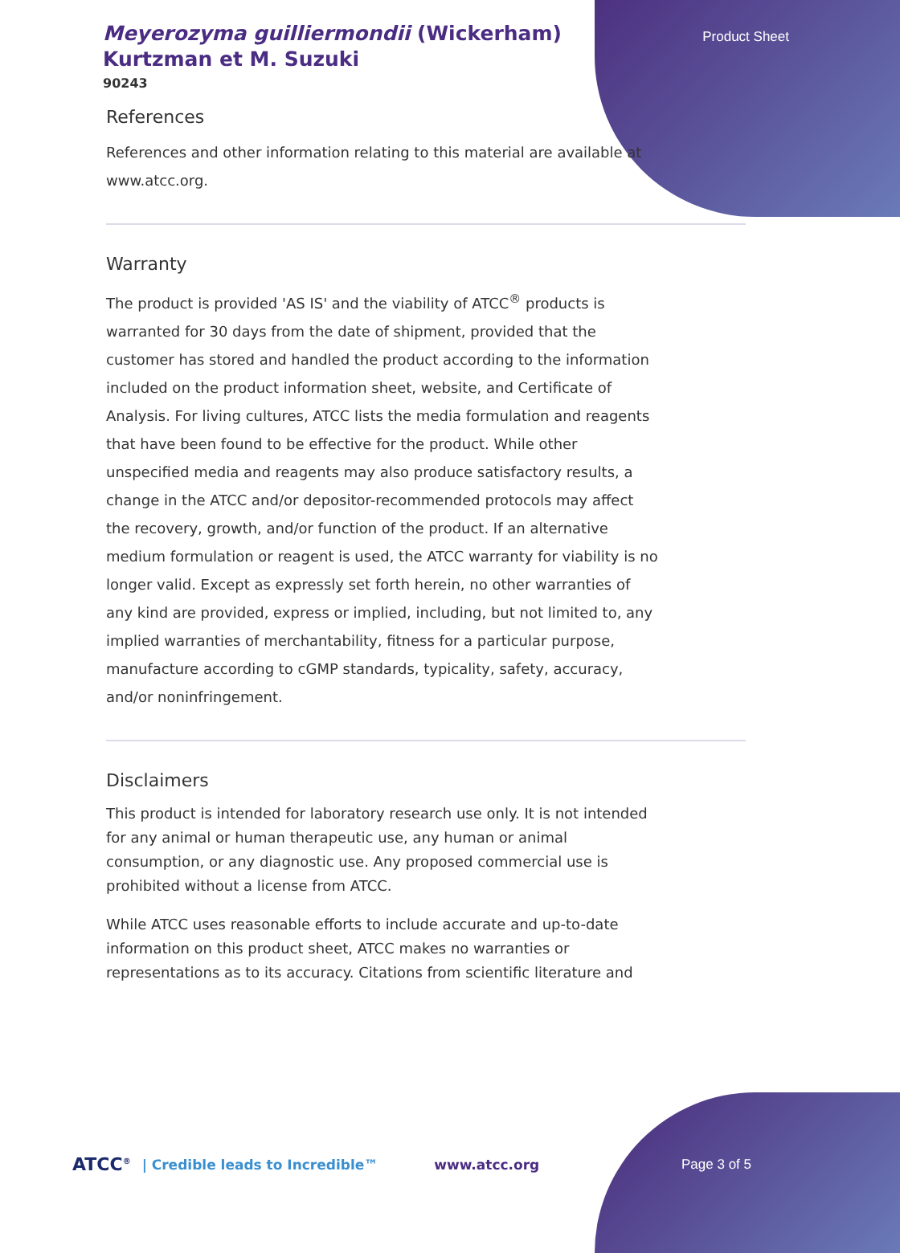Meyerozyma guilliermondii (Wickerham) Kurtzman et M. Suzuki
90243
Product Sheet
References
References and other information relating to this material are available at www.atcc.org.
Warranty
The product is provided 'AS IS' and the viability of ATCC<sup>®</sup> products is warranted for 30 days from the date of shipment, provided that the customer has stored and handled the product according to the information included on the product information sheet, website, and Certificate of Analysis. For living cultures, ATCC lists the media formulation and reagents that have been found to be effective for the product. While other unspecified media and reagents may also produce satisfactory results, a change in the ATCC and/or depositor-recommended protocols may affect the recovery, growth, and/or function of the product. If an alternative medium formulation or reagent is used, the ATCC warranty for viability is no longer valid. Except as expressly set forth herein, no other warranties of any kind are provided, express or implied, including, but not limited to, any implied warranties of merchantability, fitness for a particular purpose, manufacture according to cGMP standards, typicality, safety, accuracy, and/or noninfringement.
Disclaimers
This product is intended for laboratory research use only. It is not intended for any animal or human therapeutic use, any human or animal consumption, or any diagnostic use. Any proposed commercial use is prohibited without a license from ATCC.
While ATCC uses reasonable efforts to include accurate and up-to-date information on this product sheet, ATCC makes no warranties or representations as to its accuracy. Citations from scientific literature and
ATCC<sup>®</sup> | Credible leads to Incredible™ www.atcc.org Page 3 of 5